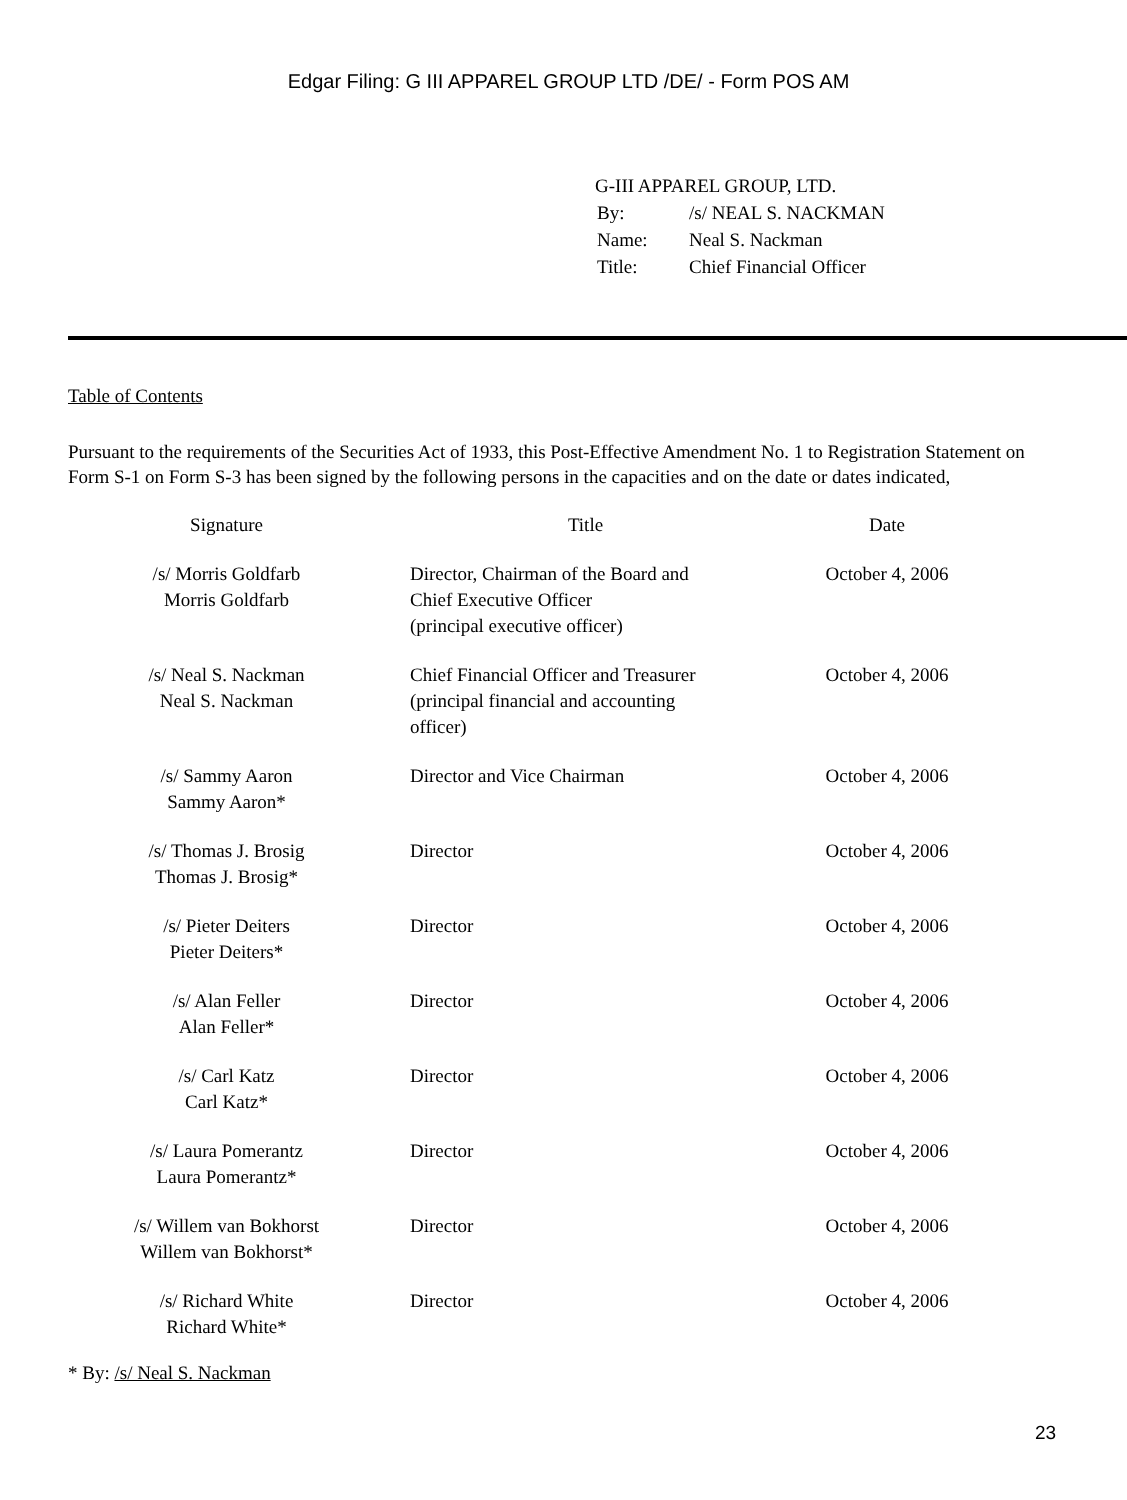Edgar Filing: G III APPAREL GROUP LTD /DE/ - Form POS AM
G-III APPAREL GROUP, LTD.
| By: | /s/ NEAL S. NACKMAN |
| Name: | Neal S. Nackman |
| Title: | Chief Financial Officer |
Table of Contents
Pursuant to the requirements of the Securities Act of 1933, this Post-Effective Amendment No. 1 to Registration Statement on Form S-1 on Form S-3 has been signed by the following persons in the capacities and on the date or dates indicated,
| Signature | Title | Date |
| --- | --- | --- |
| /s/ Morris Goldfarb Morris Goldfarb | Director, Chairman of the Board and Chief Executive Officer (principal executive officer) | October 4, 2006 |
| /s/ Neal S. Nackman Neal S. Nackman | Chief Financial Officer and Treasurer (principal financial and accounting officer) | October 4, 2006 |
| /s/ Sammy Aaron Sammy Aaron* | Director and Vice Chairman | October 4, 2006 |
| /s/ Thomas J. Brosig Thomas J. Brosig* | Director | October 4, 2006 |
| /s/ Pieter Deiters Pieter Deiters* | Director | October 4, 2006 |
| /s/ Alan Feller Alan Feller* | Director | October 4, 2006 |
| /s/ Carl Katz Carl Katz* | Director | October 4, 2006 |
| /s/ Laura Pomerantz Laura Pomerantz* | Director | October 4, 2006 |
| /s/ Willem van Bokhorst Willem van Bokhorst* | Director | October 4, 2006 |
| /s/ Richard White Richard White* | Director | October 4, 2006 |
* By: /s/ Neal S. Nackman
23